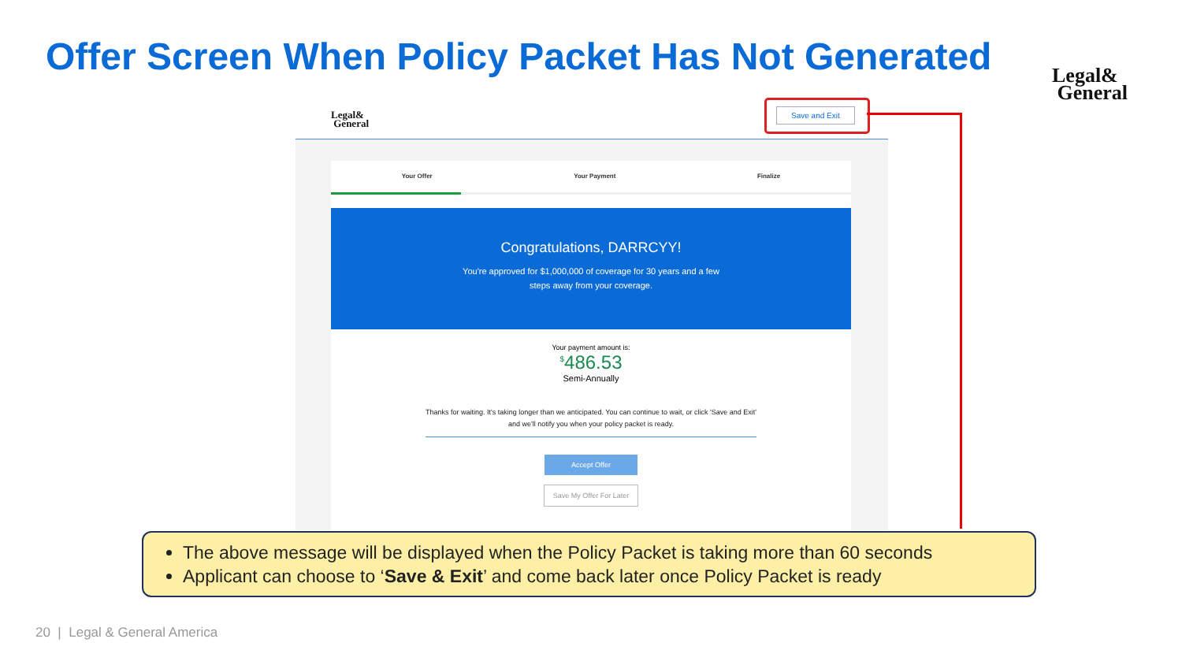Offer Screen When Policy Packet Has Not Generated
Legal&
General
Legal&
General
Save and Exit
Your Offer Your Payment Finalize
Congratulations, DARRCYY!
You're approved for $1,000,000 of coverage for 30 years and a few
steps away from your coverage.
Your payment amount is:
<sup>$</sup>486.53
Semi-Annually
Thanks for waiting. It's taking longer than we anticipated. You can continue to wait, or click 'Save and Exit' and we'll notify you when your policy packet is ready.
Accept Offer
Save My Offer For Later
The above message will be displayed when the Policy Packet is taking more than 60 seconds
Applicant can choose to ‘Save & Exit’ and come back later once Policy Packet is ready
20 | Legal & General America